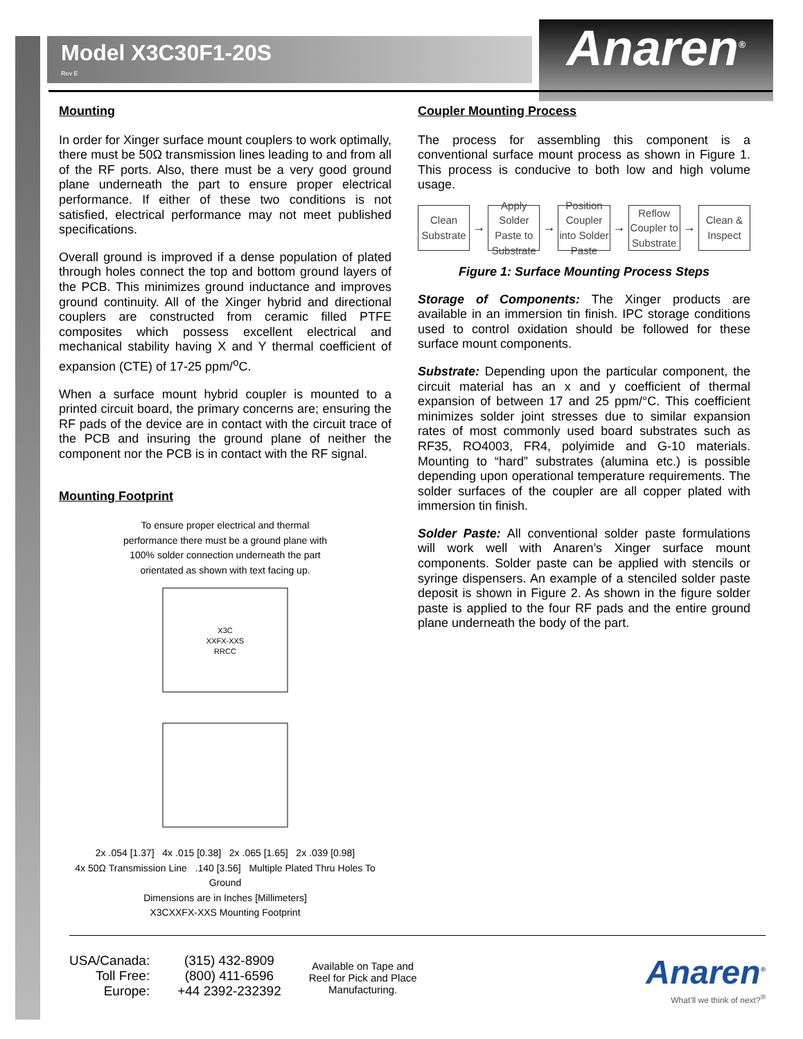Model X3C30F1-20S
Rev E
Anaren<sup>®</sup>
Mounting
In order for Xinger surface mount couplers to work optimally, there must be 50Ω transmission lines leading to and from all of the RF ports. Also, there must be a very good ground plane underneath the part to ensure proper electrical performance. If either of these two conditions is not satisfied, electrical performance may not meet published specifications.
Overall ground is improved if a dense population of plated through holes connect the top and bottom ground layers of the PCB. This minimizes ground inductance and improves ground continuity. All of the Xinger hybrid and directional couplers are constructed from ceramic filled PTFE composites which possess excellent electrical and mechanical stability having X and Y thermal coefficient of expansion (CTE) of 17-25 ppm/<sup>o</sup>C.
When a surface mount hybrid coupler is mounted to a printed circuit board, the primary concerns are; ensuring the RF pads of the device are in contact with the circuit trace of the PCB and insuring the ground plane of neither the component nor the PCB is in contact with the RF signal.
Mounting Footprint
To ensure proper electrical and thermal
performance there must be a ground plane with
100% solder connection underneath the part
orientated as shown with text facing up.
X3C
XXFX-XXS
RRCC
2x .054 [1.37] 4x .015 [0.38] 2x .065 [1.65] 2x .039 [0.98]
4x 50Ω Transmission Line .140 [3.56] Multiple Plated Thru Holes To Ground
Dimensions are in Inches [Millimeters]
X3CXXFX-XXS Mounting Footprint
Coupler Mounting Process
The process for assembling this component is a conventional surface mount process as shown in Figure 1. This process is conducive to both low and high volume usage.
Clean Substrate
→
Apply Solder Paste to Substrate
→
Position Coupler into Solder Paste
→
Reflow Coupler to Substrate
→
Clean & Inspect
Figure 1: Surface Mounting Process Steps
Storage of Components: The Xinger products are available in an immersion tin finish. IPC storage conditions used to control oxidation should be followed for these surface mount components.
Substrate: Depending upon the particular component, the circuit material has an x and y coefficient of thermal expansion of between 17 and 25 ppm/°C. This coefficient minimizes solder joint stresses due to similar expansion rates of most commonly used board substrates such as RF35, RO4003, FR4, polyimide and G-10 materials. Mounting to “hard” substrates (alumina etc.) is possible depending upon operational temperature requirements. The solder surfaces of the coupler are all copper plated with immersion tin finish.
Solder Paste: All conventional solder paste formulations will work well with Anaren’s Xinger surface mount components. Solder paste can be applied with stencils or syringe dispensers. An example of a stenciled solder paste deposit is shown in Figure 2. As shown in the figure solder paste is applied to the four RF pads and the entire ground plane underneath the body of the part.
USA/Canada:
Toll Free:
Europe:
(315) 432-8909
(800) 411-6596
+44 2392-232392
Available on Tape and
Reel for Pick and Place
Manufacturing.
Anaren<sup>®</sup>
What’ll we think of next?<sup>®</sup>